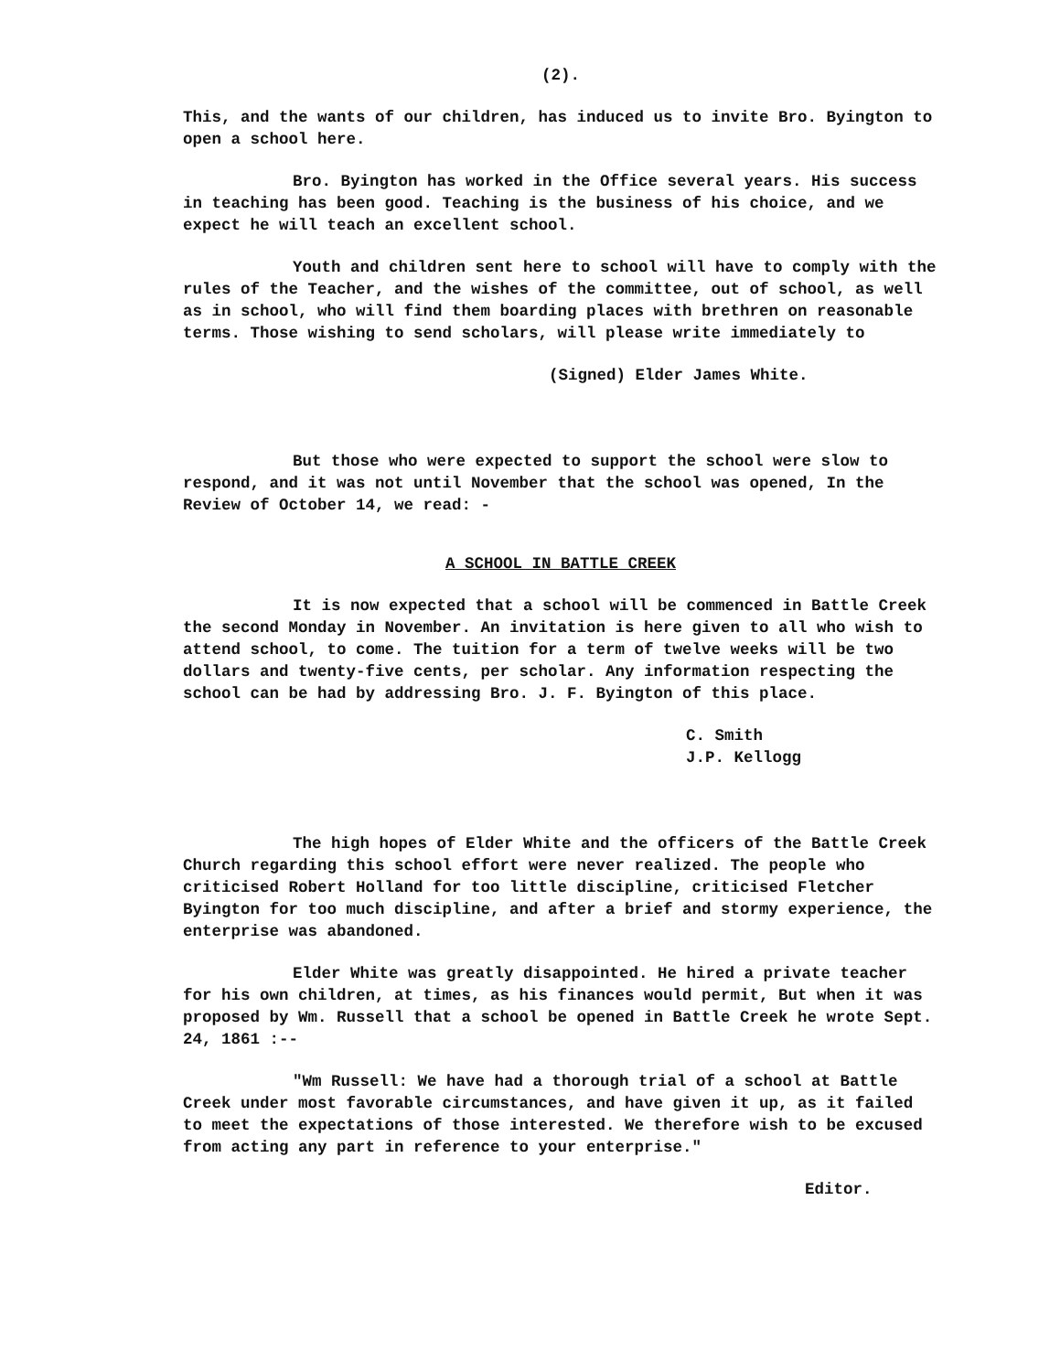(2).
This, and the wants of our children, has induced us to invite Bro. Byington to open a school here.
Bro. Byington has worked in the Office several years. His success in teaching has been good. Teaching is the business of his choice, and we expect he will teach an excellent school.
Youth and children sent here to school will have to comply with the rules of the Teacher, and the wishes of the committee, out of school, as well as in school, who will find them boarding places with brethren on reasonable terms. Those wishing to send scholars, will please write immediately to
(Signed) Elder James White.
But those who were expected to support the school were slow to respond, and it was not until November that the school was opened, In the Review of October 14, we read: -
A SCHOOL IN BATTLE CREEK
It is now expected that a school will be commenced in Battle Creek the second Monday in November. An invitation is here given to all who wish to attend school, to come. The tuition for a term of twelve weeks will be two dollars and twenty-five cents, per scholar. Any information respecting the school can be had by addressing Bro. J. F. Byington of this place.
C. Smith
J.P. Kellogg
The high hopes of Elder White and the officers of the Battle Creek Church regarding this school effort were never realized. The people who criticised Robert Holland for too little discipline, criticised Fletcher Byington for too much discipline, and after a brief and stormy experience, the enterprise was abandoned.
Elder White was greatly disappointed. He hired a private teacher for his own children, at times, as his finances would permit, But when it was proposed by Wm. Russell that a school be opened in Battle Creek he wrote Sept. 24, 1861 :--
"Wm Russell: We have had a thorough trial of a school at Battle Creek under most favorable circumstances, and have given it up, as it failed to meet the expectations of those interested. We therefore wish to be excused from acting any part in reference to your enterprise."
Editor.